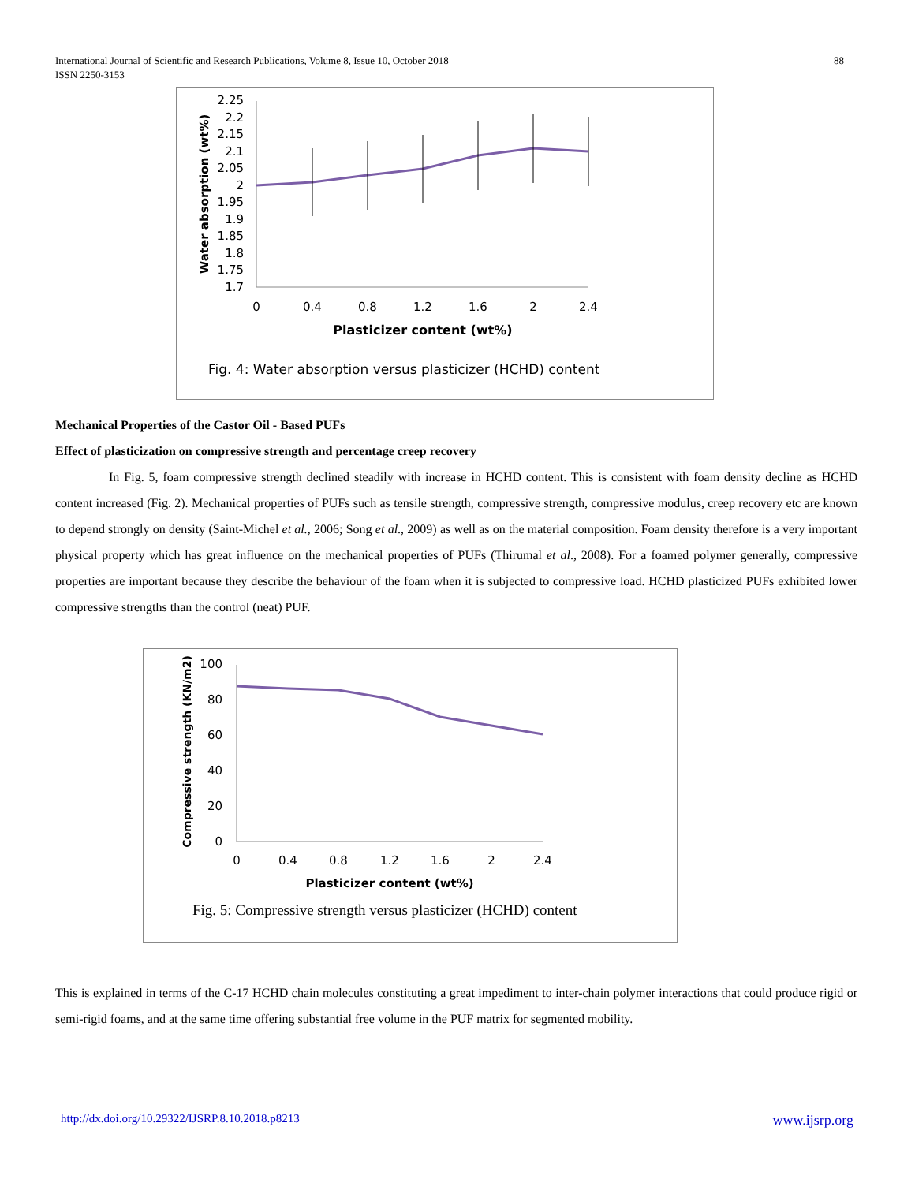88 International Journal of Scientific and Research Publications, Volume 8, Issue 10, October 2018
ISSN 2250-3153
2.25
2.2
2.15
2.1
2.05
2
1.95
1.9
1.85
1.8
1.75
1.7
0
0.4
0.8
1.2
1.6
2
2.4
Plasticizer content (wt%)
Water absorption (wt%)
Fig. 4: Water absorption versus plasticizer (HCHD) content
Mechanical Properties of the Castor Oil - Based PUFs
Effect of plasticization on compressive strength and percentage creep recovery
In Fig. 5, foam compressive strength declined steadily with increase in HCHD content. This is consistent with foam density decline as HCHD content increased (Fig. 2). Mechanical properties of PUFs such as tensile strength, compressive strength, compressive modulus, creep recovery etc are known to depend strongly on density (Saint-Michel et al., 2006; Song et al., 2009) as well as on the material composition. Foam density therefore is a very important physical property which has great influence on the mechanical properties of PUFs (Thirumal et al., 2008). For a foamed polymer generally, compressive properties are important because they describe the behaviour of the foam when it is subjected to compressive load. HCHD plasticized PUFs exhibited lower compressive strengths than the control (neat) PUF.
100
80
60
40
20
0
0
0.4
0.8
1.2
1.6
2
2.4
Plasticizer content (wt%)
Compressive strength (KN/m2)
Fig. 5: Compressive strength versus plasticizer (HCHD) content
This is explained in terms of the C-17 HCHD chain molecules constituting a great impediment to inter-chain polymer interactions that could produce rigid or semi-rigid foams, and at the same time offering substantial free volume in the PUF matrix for segmented mobility.
www.ijsrp.org http://dx.doi.org/10.29322/IJSRP.8.10.2018.p8213